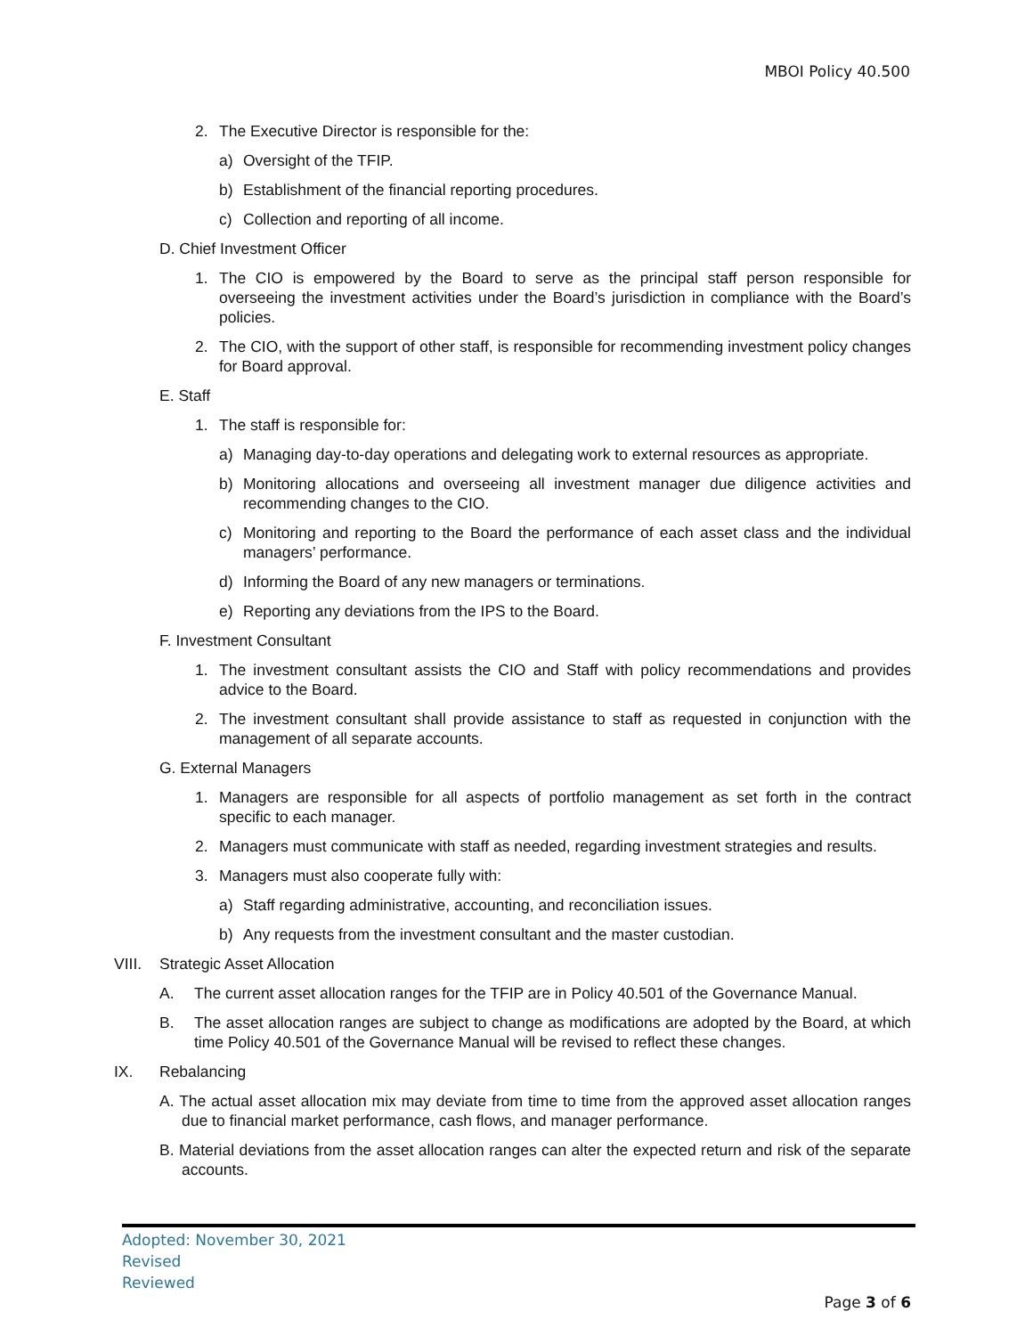MBOI Policy 40.500
2. The Executive Director is responsible for the:
a) Oversight of the TFIP.
b) Establishment of the financial reporting procedures.
c) Collection and reporting of all income.
D. Chief Investment Officer
1. The CIO is empowered by the Board to serve as the principal staff person responsible for overseeing the investment activities under the Board’s jurisdiction in compliance with the Board’s policies.
2. The CIO, with the support of other staff, is responsible for recommending investment policy changes for Board approval.
E. Staff
1. The staff is responsible for:
a) Managing day-to-day operations and delegating work to external resources as appropriate.
b) Monitoring allocations and overseeing all investment manager due diligence activities and recommending changes to the CIO.
c) Monitoring and reporting to the Board the performance of each asset class and the individual managers’ performance.
d) Informing the Board of any new managers or terminations.
e) Reporting any deviations from the IPS to the Board.
F. Investment Consultant
1. The investment consultant assists the CIO and Staff with policy recommendations and provides advice to the Board.
2. The investment consultant shall provide assistance to staff as requested in conjunction with the management of all separate accounts.
G. External Managers
1. Managers are responsible for all aspects of portfolio management as set forth in the contract specific to each manager.
2. Managers must communicate with staff as needed, regarding investment strategies and results.
3. Managers must also cooperate fully with:
a) Staff regarding administrative, accounting, and reconciliation issues.
b) Any requests from the investment consultant and the master custodian.
VIII. Strategic Asset Allocation
A. The current asset allocation ranges for the TFIP are in Policy 40.501 of the Governance Manual.
B. The asset allocation ranges are subject to change as modifications are adopted by the Board, at which time Policy 40.501 of the Governance Manual will be revised to reflect these changes.
IX. Rebalancing
A. The actual asset allocation mix may deviate from time to time from the approved asset allocation ranges due to financial market performance, cash flows, and manager performance.
B. Material deviations from the asset allocation ranges can alter the expected return and risk of the separate accounts.
Adopted: November 30, 2021
Revised
Reviewed
Page 3 of 6